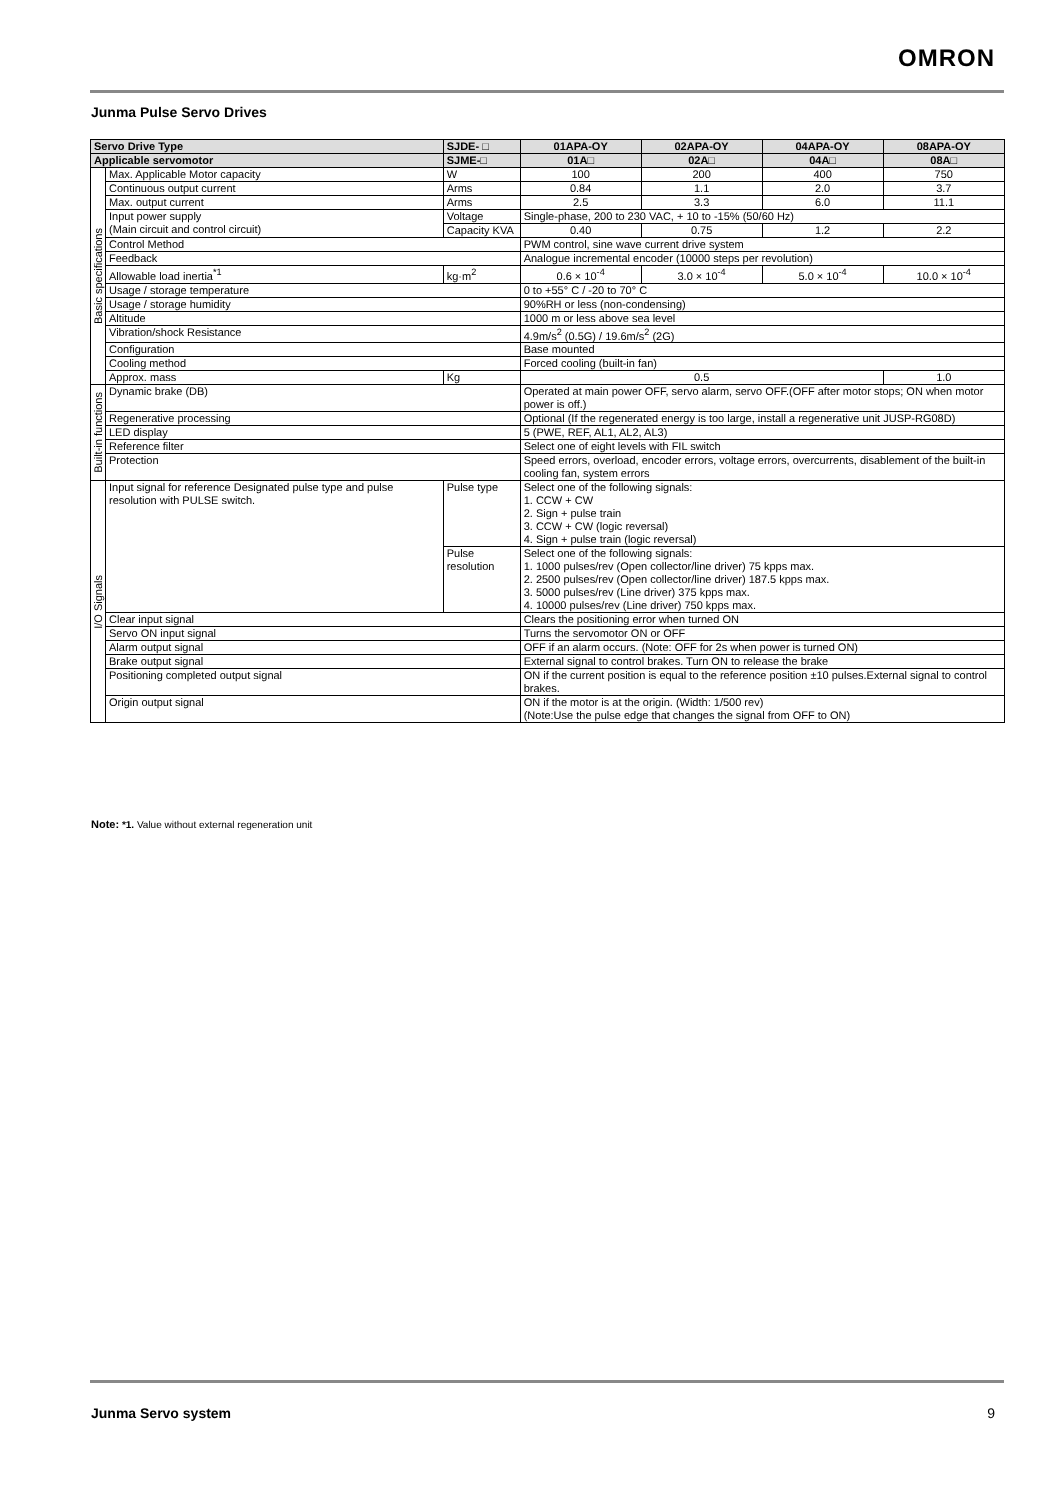OMRON
Junma Pulse Servo Drives
| Servo Drive Type | | SJDE- □ | 01APA-OY | 02APA-OY | 04APA-OY | 08APA-OY |
| --- | --- | --- | --- | --- | --- | --- |
| Applicable servomotor | | SJME-□ | 01A□ | 02A□ | 04A□ | 08A□ |
| Basic specifications | Max. Applicable Motor capacity | W | 100 | 200 | 400 | 750 |
| | Continuous output current | Arms | 0.84 | 1.1 | 2.0 | 3.7 |
| | Max. output current | Arms | 2.5 | 3.3 | 6.0 | 11.1 |
| | Input power supply (Main circuit and control circuit) | Voltage | Single-phase, 200 to 230 VAC, + 10 to -15% (50/60 Hz) | | | |
| | | Capacity KVA | 0.40 | 0.75 | 1.2 | 2.2 |
| | Control Method | | PWM control, sine wave current drive system | | | |
| | Feedback | | Analogue incremental encoder (10000 steps per revolution) | | | |
| | Allowable load inertia<sup>*1</sup> | kg·m<sup>2</sup> | 0.6 × 10<sup>-4</sup> | 3.0 × 10<sup>-4</sup> | 5.0 × 10<sup>-4</sup> | 10.0 × 10<sup>-4</sup> |
| | Usage / storage temperature | | 0 to +55° C / -20 to 70° C | | | |
| | Usage / storage humidity | | 90%RH or less (non-condensing) | | | |
| | Altitude | | 1000 m or less above sea level | | | |
| | Vibration/shock Resistance | | 4.9m/s<sup>2</sup> (0.5G) / 19.6m/s<sup>2</sup> (2G) | | | |
| | Configuration | | Base mounted | | | |
| | Cooling method | | Forced cooling (built-in fan) | | | |
| | Approx. mass | Kg | 0.5 | | | 1.0 |
| Built-in functions | Dynamic brake (DB) | | Operated at main power OFF, servo alarm, servo OFF.(OFF after motor stops; ON when motor power is off.) | | | |
| | Regenerative processing | | Optional (If the regenerated energy is too large, install a regenerative unit JUSP-RG08D) | | | |
| | LED display | | 5 (PWE, REF, AL1, AL2, AL3) | | | |
| | Reference filter | | Select one of eight levels with FIL switch | | | |
| | Protection | | Speed errors, overload, encoder errors, voltage errors, overcurrents, disablement of the built-in cooling fan, system errors | | | |
| I/O Signals | Input signal for reference Designated pulse type and pulse resolution with PULSE switch. | Pulse type | Select one of the following signals: 1. CCW + CW 2. Sign + pulse train 3. CCW + CW (logic reversal) 4. Sign + pulse train (logic reversal) | | | |
| | | Pulse resolution | Select one of the following signals: 1. 1000 pulses/rev (Open collector/line driver) 75 kpps max. 2. 2500 pulses/rev (Open collector/line driver) 187.5 kpps max. 3. 5000 pulses/rev (Line driver) 375 kpps max. 4. 10000 pulses/rev (Line driver) 750 kpps max. | | | |
| | Clear input signal | | Clears the positioning error when turned ON | | | |
| | Servo ON input signal | | Turns the servomotor ON or OFF | | | |
| | Alarm output signal | | OFF if an alarm occurs. (Note: OFF for 2s when power is turned ON) | | | |
| | Brake output signal | | External signal to control brakes. Turn ON to release the brake | | | |
| | Positioning completed output signal | | ON if the current position is equal to the reference position ±10 pulses.External signal to control brakes. | | | |
| | Origin output signal | | ON if the motor is at the origin. (Width: 1/500 rev) (Note:Use the pulse edge that changes the signal from OFF to ON) | | | |
Note: *1. Value without external regeneration unit
Junma Servo system 9